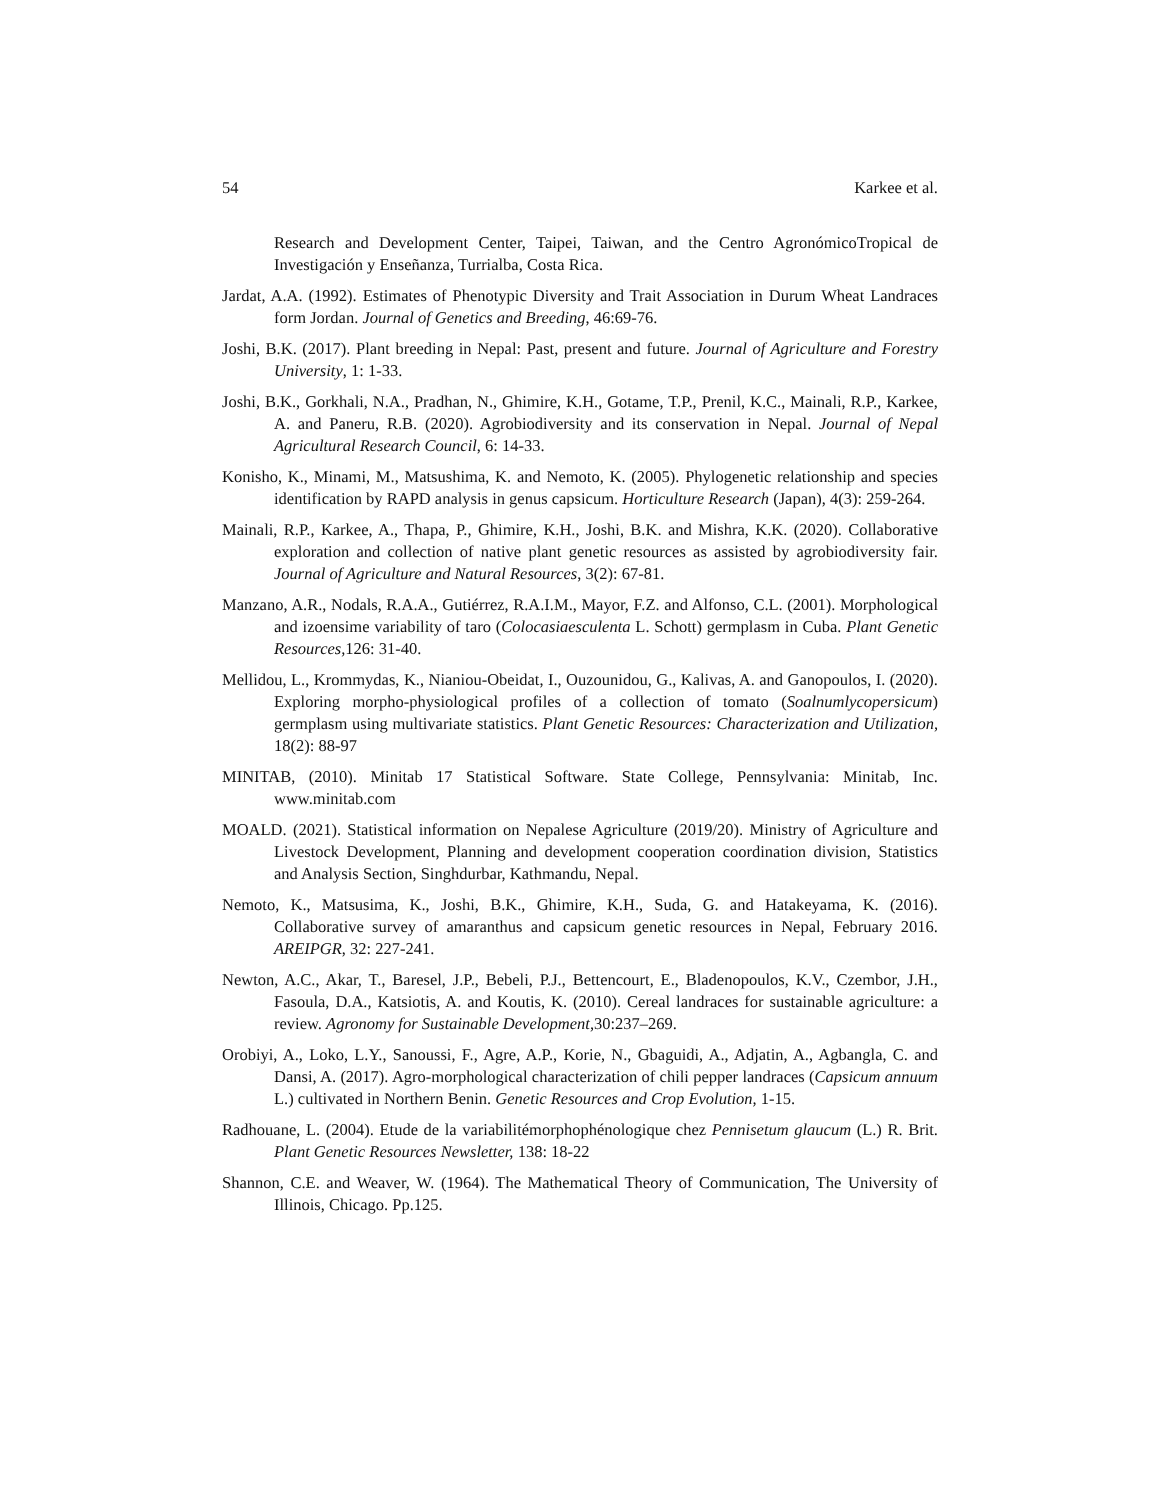54 Karkee et al.
Research and Development Center, Taipei, Taiwan, and the Centro AgronómicoTropical de Investigación y Enseñanza, Turrialba, Costa Rica.
Jardat, A.A. (1992). Estimates of Phenotypic Diversity and Trait Association in Durum Wheat Landraces form Jordan. Journal of Genetics and Breeding, 46:69-76.
Joshi, B.K. (2017). Plant breeding in Nepal: Past, present and future. Journal of Agriculture and Forestry University, 1: 1-33.
Joshi, B.K., Gorkhali, N.A., Pradhan, N., Ghimire, K.H., Gotame, T.P., Prenil, K.C., Mainali, R.P., Karkee, A. and Paneru, R.B. (2020). Agrobiodiversity and its conservation in Nepal. Journal of Nepal Agricultural Research Council, 6: 14-33.
Konisho, K., Minami, M., Matsushima, K. and Nemoto, K. (2005). Phylogenetic relationship and species identification by RAPD analysis in genus capsicum. Horticulture Research (Japan), 4(3): 259-264.
Mainali, R.P., Karkee, A., Thapa, P., Ghimire, K.H., Joshi, B.K. and Mishra, K.K. (2020). Collaborative exploration and collection of native plant genetic resources as assisted by agrobiodiversity fair. Journal of Agriculture and Natural Resources, 3(2): 67-81.
Manzano, A.R., Nodals, R.A.A., Gutiérrez, R.A.I.M., Mayor, F.Z. and Alfonso, C.L. (2001). Morphological and izoensime variability of taro (Colocasiaesculenta L. Schott) germplasm in Cuba. Plant Genetic Resources, 126: 31-40.
Mellidou, L., Krommydas, K., Nianiou-Obeidat, I., Ouzounidou, G., Kalivas, A. and Ganopoulos, I. (2020). Exploring morpho-physiological profiles of a collection of tomato (Soalnumlycopersicum) germplasm using multivariate statistics. Plant Genetic Resources: Characterization and Utilization, 18(2): 88-97
MINITAB, (2010). Minitab 17 Statistical Software. State College, Pennsylvania: Minitab, Inc. www.minitab.com
MOALD. (2021). Statistical information on Nepalese Agriculture (2019/20). Ministry of Agriculture and Livestock Development, Planning and development cooperation coordination division, Statistics and Analysis Section, Singhdurbar, Kathmandu, Nepal.
Nemoto, K., Matsusima, K., Joshi, B.K., Ghimire, K.H., Suda, G. and Hatakeyama, K. (2016). Collaborative survey of amaranthus and capsicum genetic resources in Nepal, February 2016. AREIPGR, 32: 227-241.
Newton, A.C., Akar, T., Baresel, J.P., Bebeli, P.J., Bettencourt, E., Bladenopoulos, K.V., Czembor, J.H., Fasoula, D.A., Katsiotis, A. and Koutis, K. (2010). Cereal landraces for sustainable agriculture: a review. Agronomy for Sustainable Development, 30:237–269.
Orobiyi, A., Loko, L.Y., Sanoussi, F., Agre, A.P., Korie, N., Gbaguidi, A., Adjatin, A., Agbangla, C. and Dansi, A. (2017). Agro-morphological characterization of chili pepper landraces (Capsicum annuum L.) cultivated in Northern Benin. Genetic Resources and Crop Evolution, 1-15.
Radhouane, L. (2004). Etude de la variabilitémorphophénologique chez Pennisetum glaucum (L.) R. Brit. Plant Genetic Resources Newsletter, 138: 18-22
Shannon, C.E. and Weaver, W. (1964). The Mathematical Theory of Communication, The University of Illinois, Chicago. Pp.125.